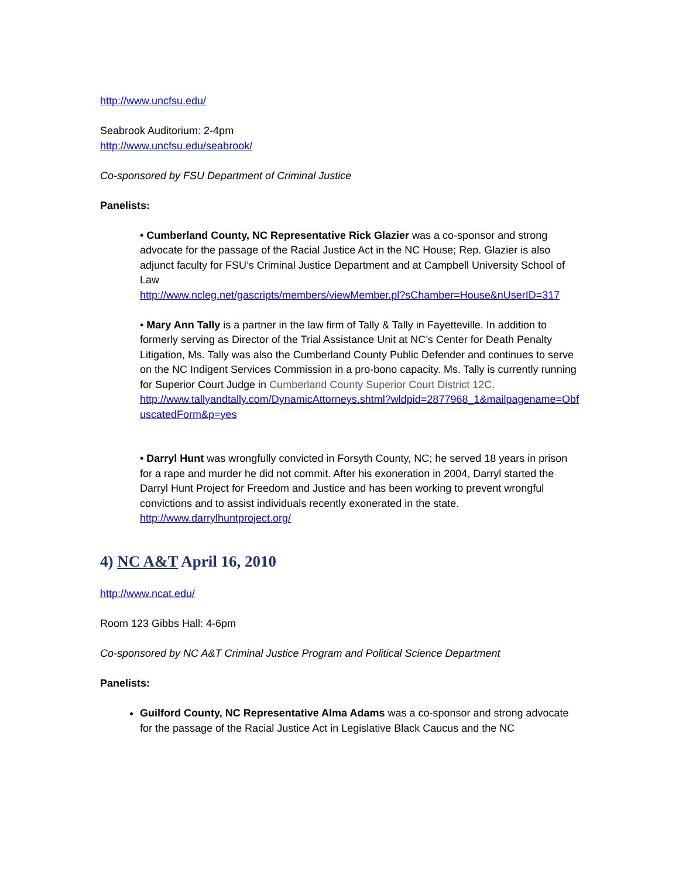http://www.uncfsu.edu/
Seabrook Auditorium: 2-4pm
http://www.uncfsu.edu/seabrook/
Co-sponsored by FSU Department of Criminal Justice
Panelists:
• Cumberland County, NC Representative Rick Glazier was a co-sponsor and strong advocate for the passage of the Racial Justice Act in the NC House; Rep. Glazier is also adjunct faculty for FSU’s Criminal Justice Department and at Campbell University School of Law
http://www.ncleg.net/gascripts/members/viewMember.pl?sChamber=House&nUserID=317
• Mary Ann Tally is a partner in the law firm of Tally & Tally in Fayetteville. In addition to formerly serving as Director of the Trial Assistance Unit at NC’s Center for Death Penalty Litigation, Ms. Tally was also the Cumberland County Public Defender and continues to serve on the NC Indigent Services Commission in a pro-bono capacity. Ms. Tally is currently running for Superior Court Judge in Cumberland County Superior Court District 12C.
http://www.tallyandtally.com/DynamicAttorneys.shtml?wldpid=2877968_1&mailpagename=ObfuscatedForm&p=yes
• Darryl Hunt was wrongfully convicted in Forsyth County, NC; he served 18 years in prison for a rape and murder he did not commit. After his exoneration in 2004, Darryl started the Darryl Hunt Project for Freedom and Justice and has been working to prevent wrongful convictions and to assist individuals recently exonerated in the state.
http://www.darrylhuntproject.org/
4) NC A&T April 16, 2010
http://www.ncat.edu/
Room 123 Gibbs Hall: 4-6pm
Co-sponsored by NC A&T Criminal Justice Program and Political Science Department
Panelists:
Guilford County, NC Representative Alma Adams was a co-sponsor and strong advocate for the passage of the Racial Justice Act in Legislative Black Caucus and the NC